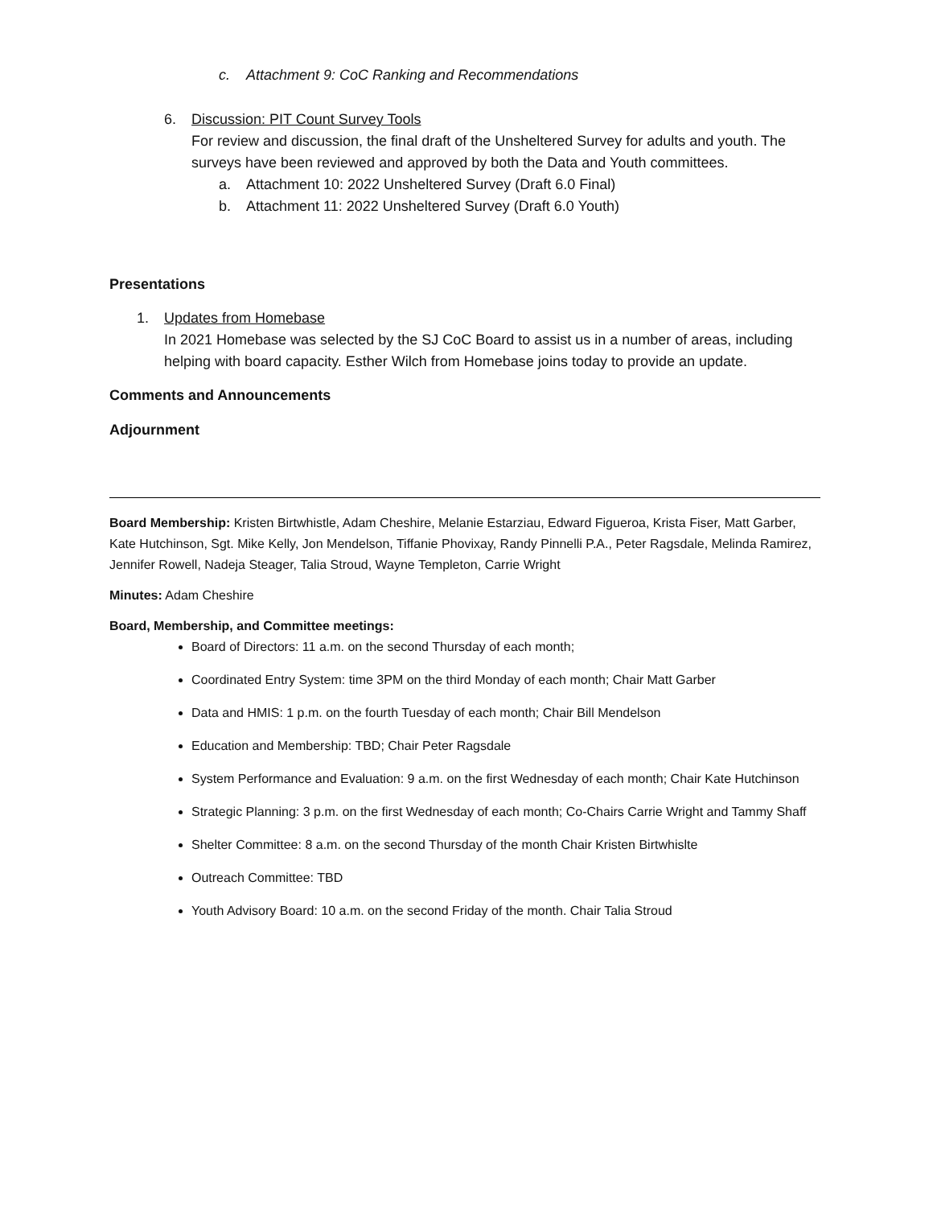c. Attachment 9: CoC Ranking and Recommendations
6. Discussion: PIT Count Survey Tools
For review and discussion, the final draft of the Unsheltered Survey for adults and youth. The surveys have been reviewed and approved by both the Data and Youth committees.
a. Attachment 10: 2022 Unsheltered Survey (Draft 6.0 Final)
b. Attachment 11: 2022 Unsheltered Survey (Draft 6.0 Youth)
Presentations
1. Updates from Homebase
In 2021 Homebase was selected by the SJ CoC Board to assist us in a number of areas, including helping with board capacity. Esther Wilch from Homebase joins today to provide an update.
Comments and Announcements
Adjournment
Board Membership: Kristen Birtwhistle, Adam Cheshire, Melanie Estarziau, Edward Figueroa, Krista Fiser, Matt Garber, Kate Hutchinson, Sgt. Mike Kelly, Jon Mendelson, Tiffanie Phovixay, Randy Pinnelli P.A., Peter Ragsdale, Melinda Ramirez, Jennifer Rowell, Nadeja Steager, Talia Stroud, Wayne Templeton, Carrie Wright
Minutes: Adam Cheshire
Board, Membership, and Committee meetings:
Board of Directors: 11 a.m. on the second Thursday of each month;
Coordinated Entry System: time 3PM on the third Monday of each month; Chair Matt Garber
Data and HMIS: 1 p.m. on the fourth Tuesday of each month; Chair Bill Mendelson
Education and Membership: TBD; Chair Peter Ragsdale
System Performance and Evaluation: 9 a.m. on the first Wednesday of each month; Chair Kate Hutchinson
Strategic Planning: 3 p.m. on the first Wednesday of each month; Co-Chairs Carrie Wright and Tammy Shaff
Shelter Committee: 8 a.m. on the second Thursday of the month Chair Kristen Birtwhislte
Outreach Committee: TBD
Youth Advisory Board: 10 a.m. on the second Friday of the month. Chair Talia Stroud